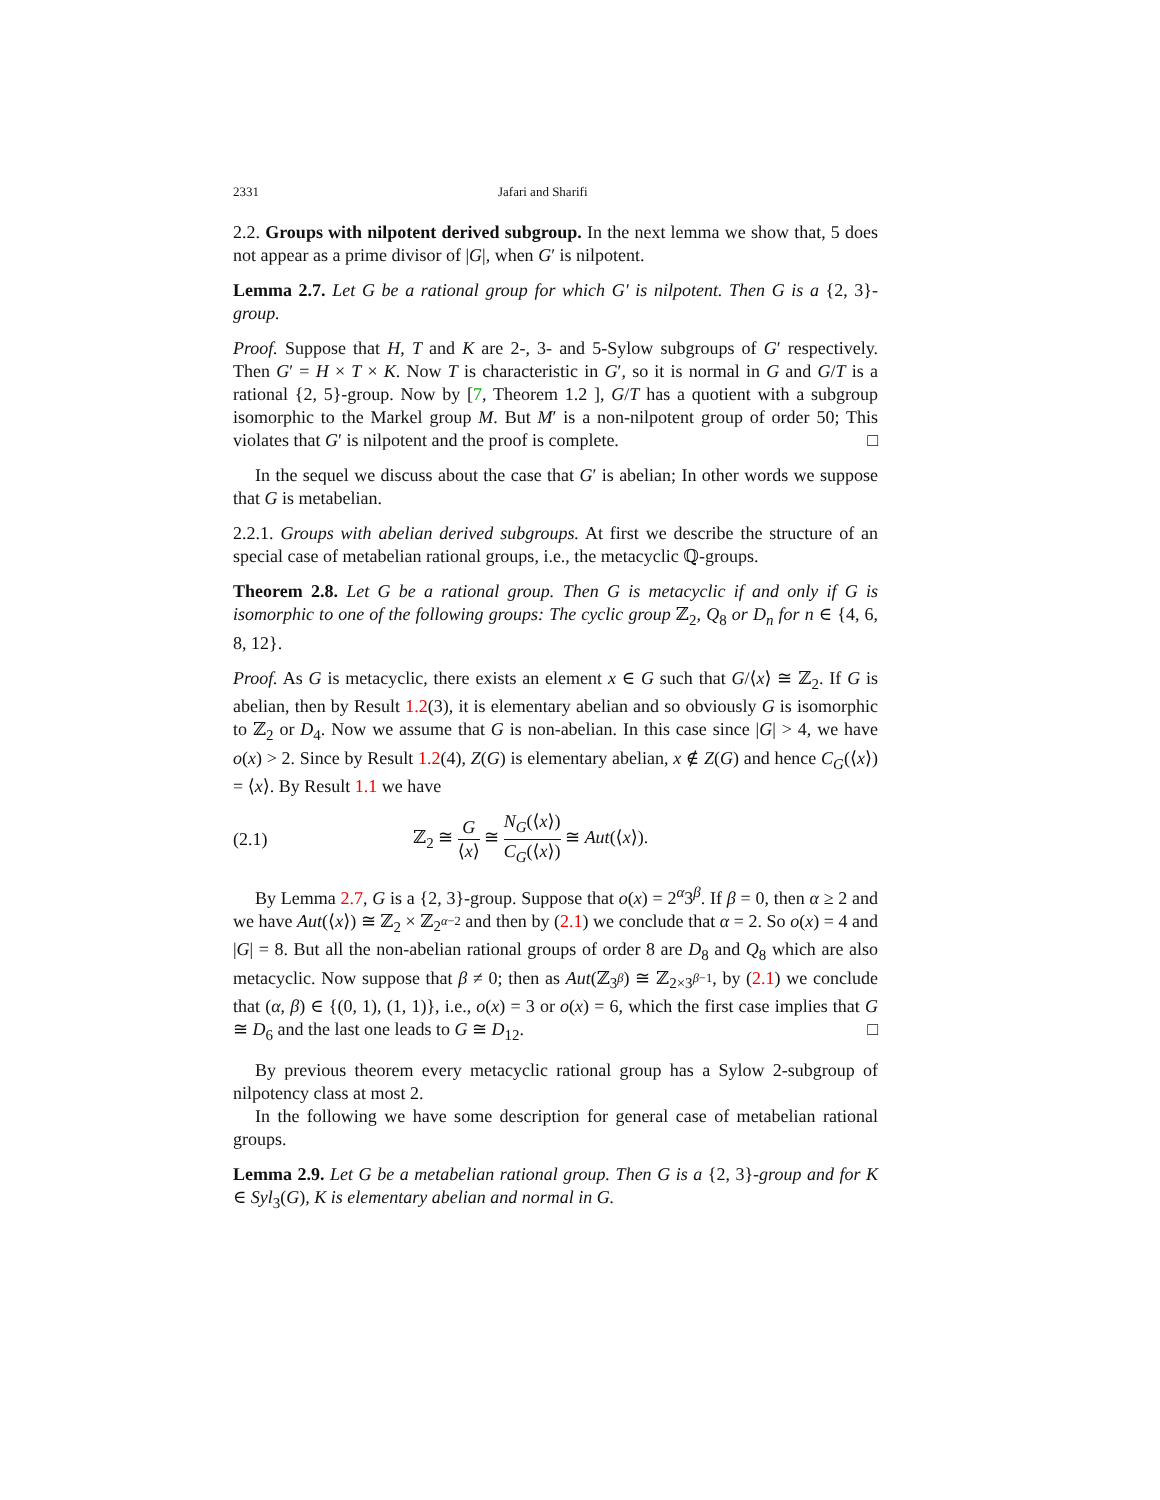2331 Jafari and Sharifi
2.2. Groups with nilpotent derived subgroup. In the next lemma we show that, 5 does not appear as a prime divisor of |G|, when G′ is nilpotent.
Lemma 2.7. Let G be a rational group for which G′ is nilpotent. Then G is a {2, 3}-group.
Proof. Suppose that H, T and K are 2-, 3- and 5-Sylow subgroups of G′ respectively. Then G′ = H × T × K. Now T is characteristic in G′, so it is normal in G and G/T is a rational {2, 5}-group. Now by [7, Theorem 1.2 ], G/T has a quotient with a subgroup isomorphic to the Markel group M. But M′ is a non-nilpotent group of order 50; This violates that G′ is nilpotent and the proof is complete. □
In the sequel we discuss about the case that G′ is abelian; In other words we suppose that G is metabelian.
2.2.1. Groups with abelian derived subgroups. At first we describe the structure of an special case of metabelian rational groups, i.e., the metacyclic ℚ-groups.
Theorem 2.8. Let G be a rational group. Then G is metacyclic if and only if G is isomorphic to one of the following groups: The cyclic group ℤ<sub>2</sub>, Q<sub>8</sub> or D<sub>n</sub> for n ∈ {4, 6, 8, 12}.
Proof. As G is metacyclic, there exists an element x ∈ G such that G/⟨x⟩ ≅ ℤ<sub>2</sub>. If G is abelian, then by Result 1.2(3), it is elementary abelian and so obviously G is isomorphic to ℤ<sub>2</sub> or D<sub>4</sub>. Now we assume that G is non-abelian. In this case since |G| > 4, we have o(x) > 2. Since by Result 1.2(4), Z(G) is elementary abelian, x ∉ Z(G) and hence C<sub>G</sub>(⟨x⟩) = ⟨x⟩. By Result 1.1 we have
(2.1) ℤ<sub>2</sub> ≅ G ⟨x⟩ ≅ N<sub>G</sub>(⟨x⟩) C<sub>G</sub>(⟨x⟩) ≅ Aut(⟨x⟩).
By Lemma 2.7, G is a {2, 3}-group. Suppose that o(x) = 2<sup>α</sup>3<sup>β</sup>. If β = 0, then α ≥ 2 and we have Aut(⟨x⟩) ≅ ℤ<sub>2</sub> × ℤ<sub>2<sup>α−2</sup></sub> and then by (2.1) we conclude that α = 2. So o(x) = 4 and |G| = 8. But all the non-abelian rational groups of order 8 are D<sub>8</sub> and Q<sub>8</sub> which are also metacyclic. Now suppose that β ≠ 0; then as Aut(ℤ<sub>3<sup>β</sup></sub>) ≅ ℤ<sub>2×3<sup>β−1</sup></sub>, by (2.1) we conclude that (α, β) ∈ {(0, 1), (1, 1)}, i.e., o(x) = 3 or o(x) = 6, which the first case implies that G ≅ D<sub>6</sub> and the last one leads to G ≅ D<sub>12</sub>. □
By previous theorem every metacyclic rational group has a Sylow 2-subgroup of nilpotency class at most 2.
In the following we have some description for general case of metabelian rational groups.
Lemma 2.9. Let G be a metabelian rational group. Then G is a {2, 3}-group and for K ∈ Syl<sub>3</sub>(G), K is elementary abelian and normal in G.